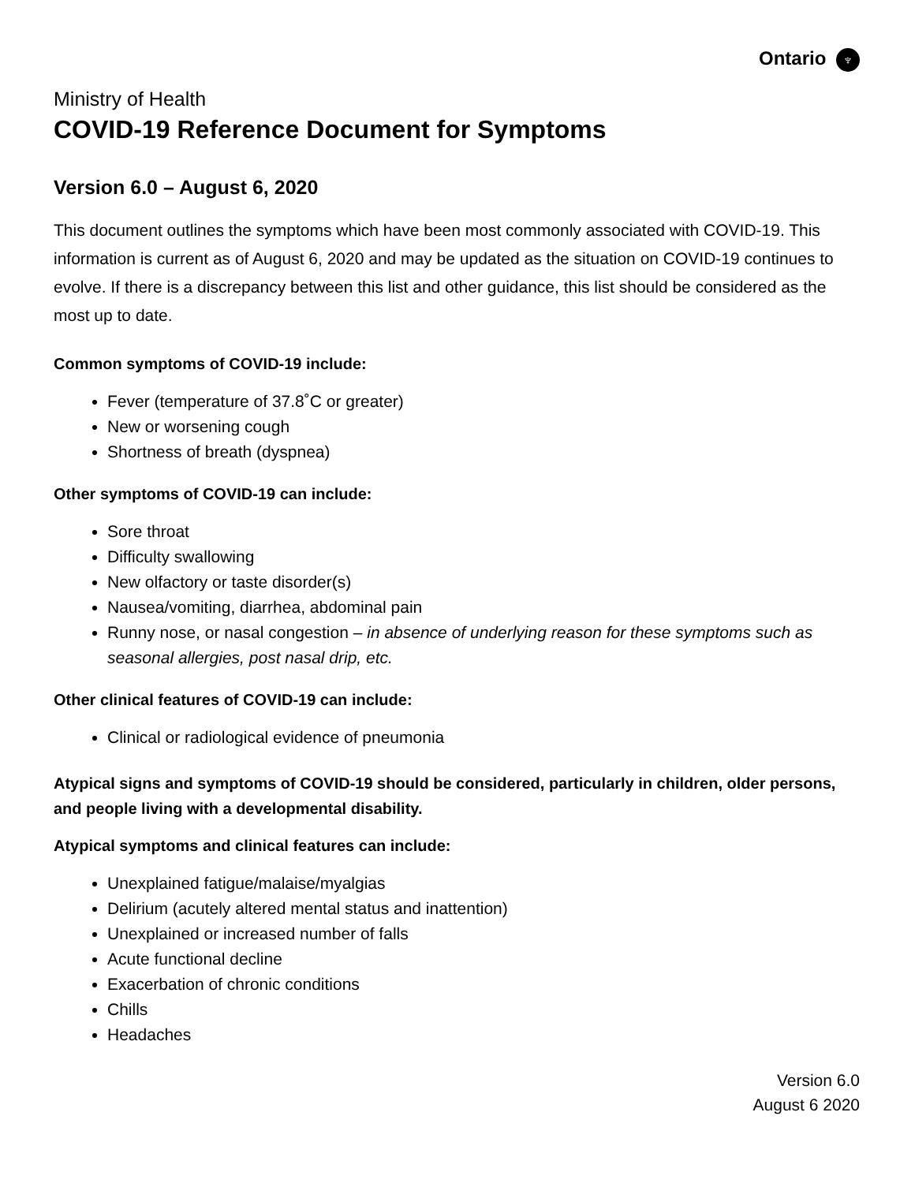Ontario ♆
Ministry of Health
COVID-19 Reference Document for Symptoms
Version 6.0 – August 6, 2020
This document outlines the symptoms which have been most commonly associated with COVID-19. This information is current as of August 6, 2020 and may be updated as the situation on COVID-19 continues to evolve. If there is a discrepancy between this list and other guidance, this list should be considered as the most up to date.
Common symptoms of COVID-19 include:
Fever (temperature of 37.8˚C or greater)
New or worsening cough
Shortness of breath (dyspnea)
Other symptoms of COVID-19 can include:
Sore throat
Difficulty swallowing
New olfactory or taste disorder(s)
Nausea/vomiting, diarrhea, abdominal pain
Runny nose, or nasal congestion – in absence of underlying reason for these symptoms such as seasonal allergies, post nasal drip, etc.
Other clinical features of COVID-19 can include:
Clinical or radiological evidence of pneumonia
Atypical signs and symptoms of COVID-19 should be considered, particularly in children, older persons, and people living with a developmental disability.
Atypical symptoms and clinical features can include:
Unexplained fatigue/malaise/myalgias
Delirium (acutely altered mental status and inattention)
Unexplained or increased number of falls
Acute functional decline
Exacerbation of chronic conditions
Chills
Headaches
Version 6.0
August 6 2020